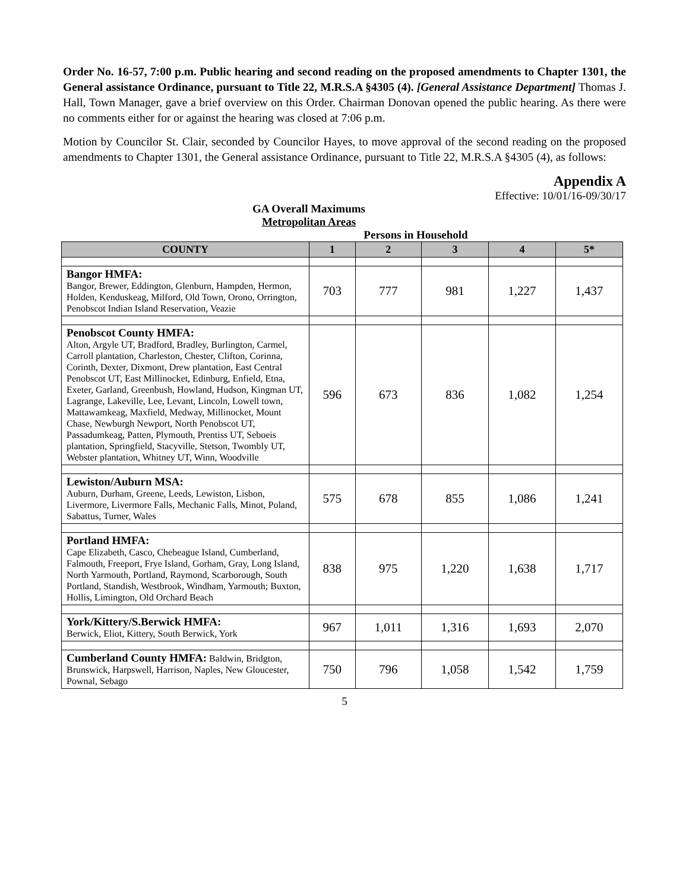Order No. 16-57, 7:00 p.m. Public hearing and second reading on the proposed amendments to Chapter 1301, the General assistance Ordinance, pursuant to Title 22, M.R.S.A §4305 (4). [General Assistance Department] Thomas J. Hall, Town Manager, gave a brief overview on this Order. Chairman Donovan opened the public hearing. As there were no comments either for or against the hearing was closed at 7:06 p.m.
Motion by Councilor St. Clair, seconded by Councilor Hayes, to move approval of the second reading on the proposed amendments to Chapter 1301, the General assistance Ordinance, pursuant to Title 22, M.R.S.A §4305 (4), as follows:
Appendix A
Effective: 10/01/16-09/30/17
GA Overall Maximums
Metropolitan Areas
Persons in Household
| COUNTY | 1 | 2 | 3 | 4 | 5* |
| --- | --- | --- | --- | --- | --- |
| Bangor HMFA: Bangor, Brewer, Eddington, Glenburn, Hampden, Hermon, Holden, Kenduskeag, Milford, Old Town, Orono, Orrington, Penobscot Indian Island Reservation, Veazie | 703 | 777 | 981 | 1,227 | 1,437 |
| Penobscot County HMFA: Alton, Argyle UT, Bradford, Bradley, Burlington, Carmel, Carroll plantation, Charleston, Chester, Clifton, Corinna, Corinth, Dexter, Dixmont, Drew plantation, East Central Penobscot UT, East Millinocket, Edinburg, Enfield, Etna, Exeter, Garland, Greenbush, Howland, Hudson, Kingman UT, Lagrange, Lakeville, Lee, Levant, Lincoln, Lowell town, Mattawamkeag, Maxfield, Medway, Millinocket, Mount Chase, Newburgh Newport, North Penobscot UT, Passadumkeag, Patten, Plymouth, Prentiss UT, Seboeis plantation, Springfield, Stacyville, Stetson, Twombly UT, Webster plantation, Whitney UT, Winn, Woodville | 596 | 673 | 836 | 1,082 | 1,254 |
| Lewiston/Auburn MSA: Auburn, Durham, Greene, Leeds, Lewiston, Lisbon, Livermore, Livermore Falls, Mechanic Falls, Minot, Poland, Sabattus, Turner, Wales | 575 | 678 | 855 | 1,086 | 1,241 |
| Portland HMFA: Cape Elizabeth, Casco, Chebeague Island, Cumberland, Falmouth, Freeport, Frye Island, Gorham, Gray, Long Island, North Yarmouth, Portland, Raymond, Scarborough, South Portland, Standish, Westbrook, Windham, Yarmouth; Buxton, Hollis, Limington, Old Orchard Beach | 838 | 975 | 1,220 | 1,638 | 1,717 |
| York/Kittery/S.Berwick HMFA: Berwick, Eliot, Kittery, South Berwick, York | 967 | 1,011 | 1,316 | 1,693 | 2,070 |
| Cumberland County HMFA: Baldwin, Bridgton, Brunswick, Harpswell, Harrison, Naples, New Gloucester, Pownal, Sebago | 750 | 796 | 1,058 | 1,542 | 1,759 |
5